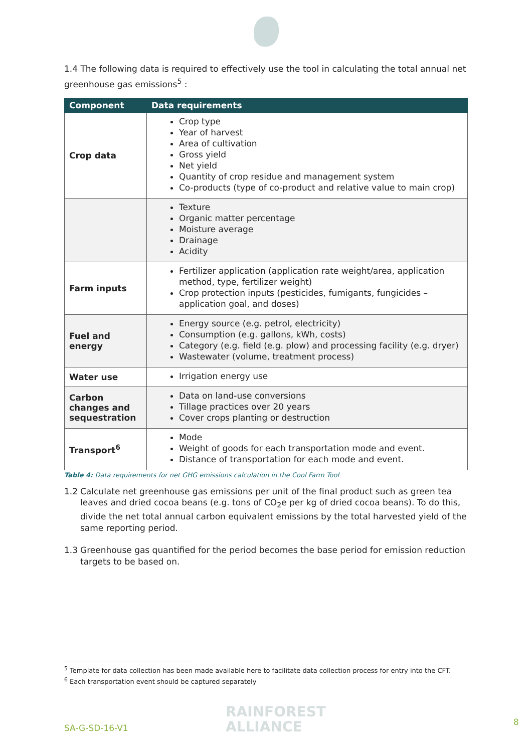1.4 The following data is required to effectively use the tool in calculating the total annual net greenhouse gas emissions<sup>5</sup> :
| Component | Data requirements |
| --- | --- |
| Crop data | Crop type Year of harvest Area of cultivation Gross yield Net yield Quantity of crop residue and management system Co-products (type of co-product and relative value to main crop) |
| | Texture Organic matter percentage Moisture average Drainage Acidity |
| Farm inputs | Fertilizer application (application rate weight/area, application method, type, fertilizer weight) Crop protection inputs (pesticides, fumigants, fungicides – application goal, and doses) |
| Fuel and energy | Energy source (e.g. petrol, electricity) Consumption (e.g. gallons, kWh, costs) Category (e.g. field (e.g. plow) and processing facility (e.g. dryer) Wastewater (volume, treatment process) |
| Water use | Irrigation energy use |
| Carbon changes and sequestration | Data on land-use conversions Tillage practices over 20 years Cover crops planting or destruction |
| Transport<sup>6</sup> | Mode Weight of goods for each transportation mode and event. Distance of transportation for each mode and event. |
Table 4: Data requirements for net GHG emissions calculation in the Cool Farm Tool
1.2 Calculate net greenhouse gas emissions per unit of the final product such as green tea leaves and dried cocoa beans (e.g. tons of CO<sub>2</sub>e per kg of dried cocoa beans). To do this, divide the net total annual carbon equivalent emissions by the total harvested yield of the same reporting period.
1.3 Greenhouse gas quantified for the period becomes the base period for emission reduction targets to be based on.
<sup>5</sup> Template for data collection has been made available here to facilitate data collection process for entry into the CFT.
<sup>6</sup> Each transportation event should be captured separately
SA-G-SD-16-V1
RAINFOREST
ALLIANCE
8